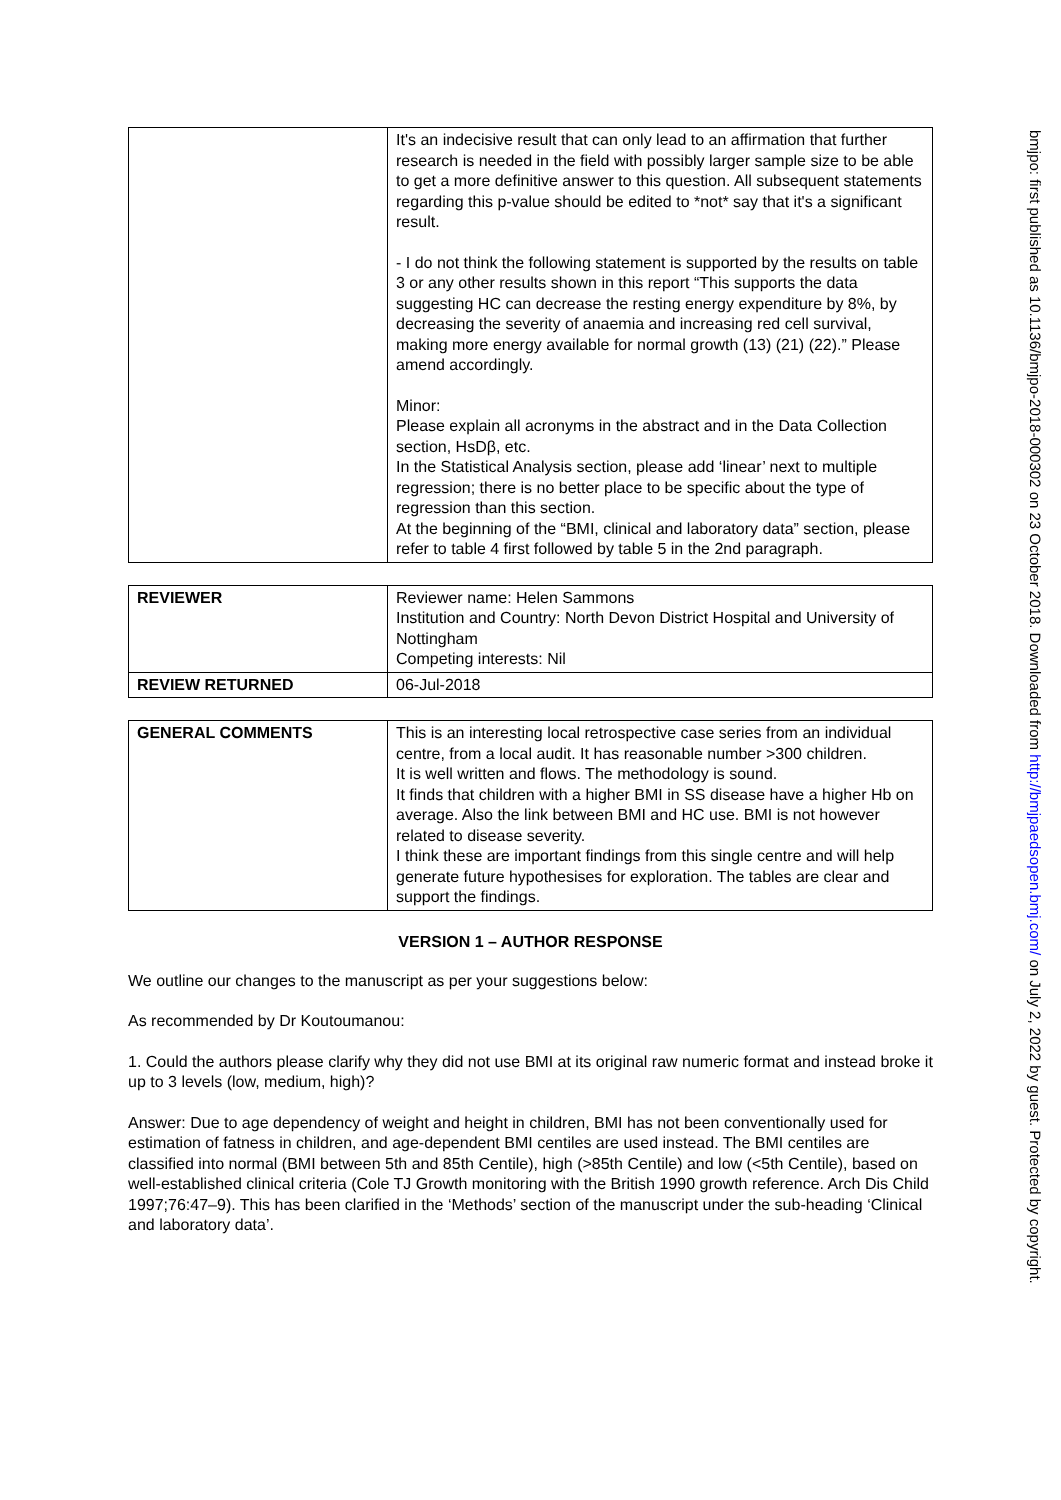| | It's an indecisive result that can only lead to an affirmation that further research is needed in the field with possibly larger sample size to be able to get a more definitive answer to this question. All subsequent statements regarding this p-value should be edited to *not* say that it's a significant result. - I do not think the following statement is supported by the results on table 3 or any other results shown in this report “This supports the data suggesting HC can decrease the resting energy expenditure by 8%, by decreasing the severity of anaemia and increasing red cell survival, making more energy available for normal growth (13) (21) (22).” Please amend accordingly. Minor: Please explain all acronyms in the abstract and in the Data Collection section, HsDβ, etc. In the Statistical Analysis section, please add ‘linear’ next to multiple regression; there is no better place to be specific about the type of regression than this section. At the beginning of the “BMI, clinical and laboratory data” section, please refer to table 4 first followed by table 5 in the 2nd paragraph. |
| REVIEWER | Reviewer name: Helen Sammons Institution and Country: North Devon District Hospital and University of Nottingham Competing interests: Nil |
| REVIEW RETURNED | 06-Jul-2018 |
| GENERAL COMMENTS | This is an interesting local retrospective case series from an individual centre, from a local audit. It has reasonable number >300 children. It is well written and flows. The methodology is sound. It finds that children with a higher BMI in SS disease have a higher Hb on average. Also the link between BMI and HC use. BMI is not however related to disease severity. I think these are important findings from this single centre and will help generate future hypothesises for exploration. The tables are clear and support the findings. |
VERSION 1 – AUTHOR RESPONSE
We outline our changes to the manuscript as per your suggestions below:
As recommended by Dr Koutoumanou:
1. Could the authors please clarify why they did not use BMI at its original raw numeric format and instead broke it up to 3 levels (low, medium, high)?
Answer: Due to age dependency of weight and height in children, BMI has not been conventionally used for estimation of fatness in children, and age-dependent BMI centiles are used instead. The BMI centiles are classified into normal (BMI between 5th and 85th Centile), high (>85th Centile) and low (<5th Centile), based on well-established clinical criteria (Cole TJ Growth monitoring with the British 1990 growth reference. Arch Dis Child 1997;76:47–9). This has been clarified in the ‘Methods’ section of the manuscript under the sub-heading ‘Clinical and laboratory data’.
bmjpo: first published as 10.1136/bmjpo-2018-000302 on 23 October 2018. Downloaded from http://bmjpaedsopen.bmj.com/ on July 2, 2022 by guest. Protected by copyright.